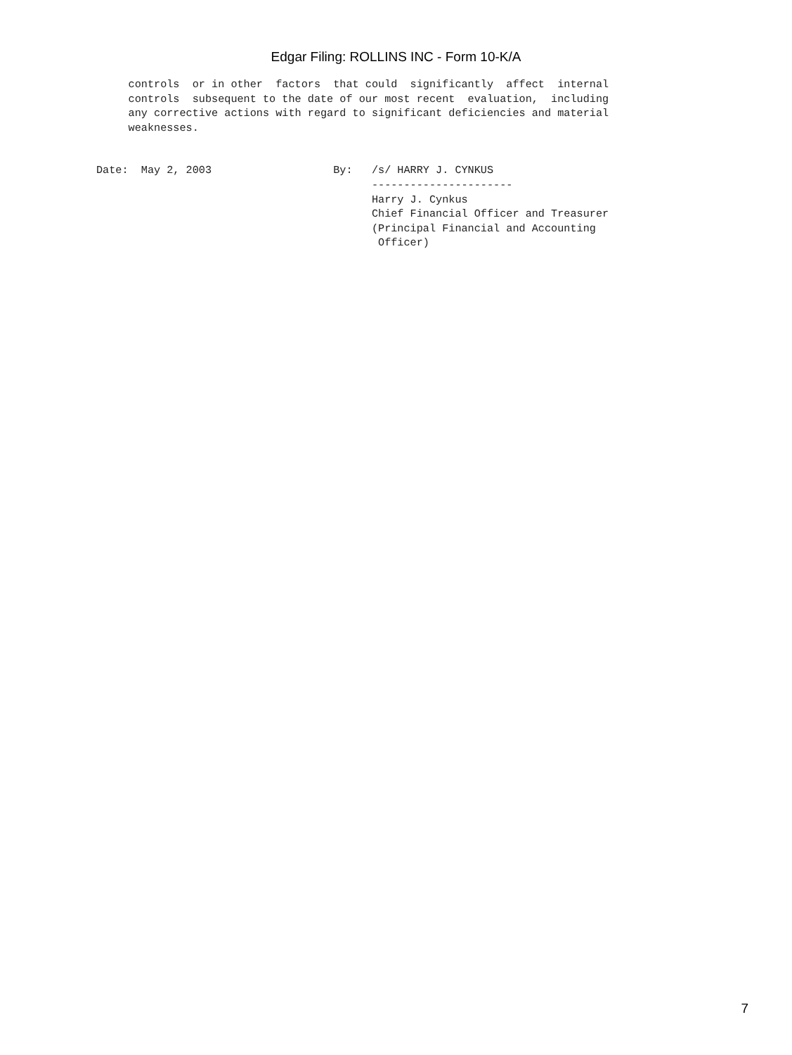Edgar Filing: ROLLINS INC - Form 10-K/A
     controls  or in other  factors  that could  significantly  affect  internal
     controls  subsequent to the date of our most recent  evaluation,  including
     any corrective actions with regard to significant deficiencies and material
     weaknesses.
Date:  May 2, 2003                   By:   /s/ HARRY J. CYNKUS
                                           ----------------------
                                           Harry J. Cynkus
                                           Chief Financial Officer and Treasurer
                                           (Principal Financial and Accounting
                                            Officer)
7